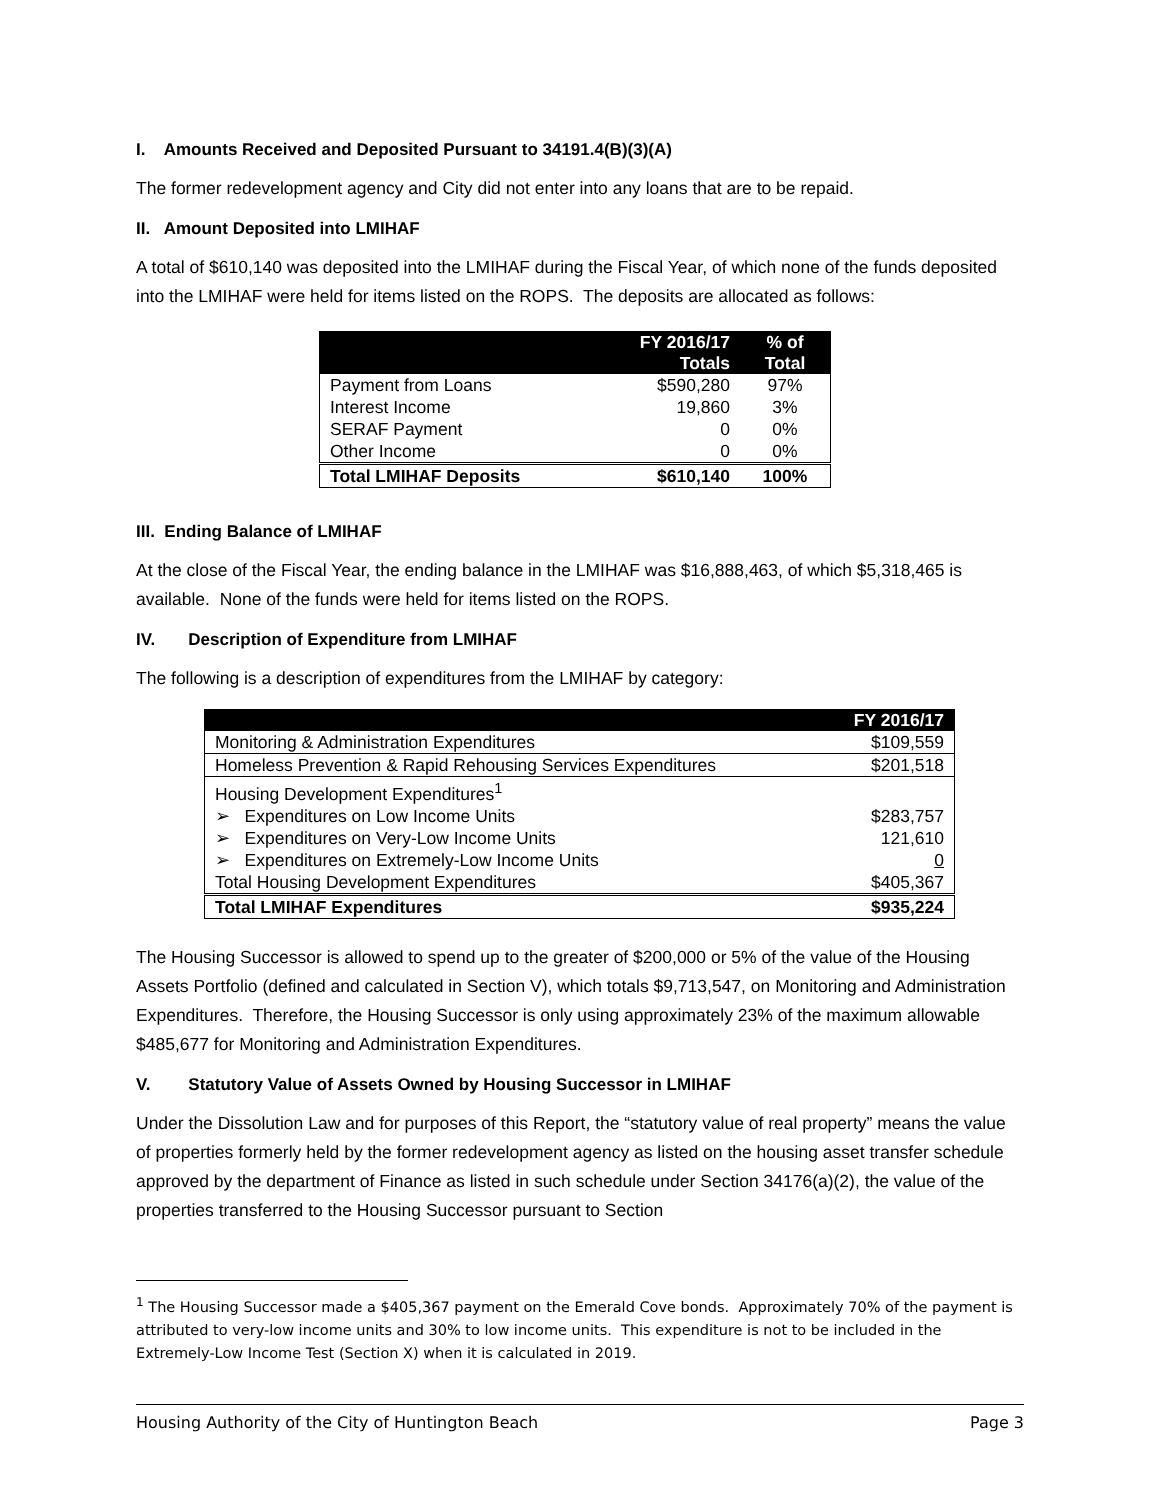I. Amounts Received and Deposited Pursuant to 34191.4(B)(3)(A)
The former redevelopment agency and City did not enter into any loans that are to be repaid.
II. Amount Deposited into LMIHAF
A total of $610,140 was deposited into the LMIHAF during the Fiscal Year, of which none of the funds deposited into the LMIHAF were held for items listed on the ROPS. The deposits are allocated as follows:
| | FY 2016/17 Totals | % of Total |
| --- | --- | --- |
| Payment from Loans | $590,280 | 97% |
| Interest Income | 19,860 | 3% |
| SERAF Payment | 0 | 0% |
| Other Income | 0 | 0% |
| Total LMIHAF Deposits | $610,140 | 100% |
III. Ending Balance of LMIHAF
At the close of the Fiscal Year, the ending balance in the LMIHAF was $16,888,463, of which $5,318,465 is available. None of the funds were held for items listed on the ROPS.
IV. Description of Expenditure from LMIHAF
The following is a description of expenditures from the LMIHAF by category:
| | FY 2016/17 |
| --- | --- |
| Monitoring & Administration Expenditures | $109,559 |
| Homeless Prevention & Rapid Rehousing Services Expenditures | $201,518 |
| Housing Development Expenditures<sup>1</sup> | |
| ➢ Expenditures on Low Income Units | $283,757 |
| ➢ Expenditures on Very-Low Income Units | 121,610 |
| ➢ Expenditures on Extremely-Low Income Units | 0 |
| Total Housing Development Expenditures | $405,367 |
| Total LMIHAF Expenditures | $935,224 |
The Housing Successor is allowed to spend up to the greater of $200,000 or 5% of the value of the Housing Assets Portfolio (defined and calculated in Section V), which totals $9,713,547, on Monitoring and Administration Expenditures. Therefore, the Housing Successor is only using approximately 23% of the maximum allowable $485,677 for Monitoring and Administration Expenditures.
V. Statutory Value of Assets Owned by Housing Successor in LMIHAF
Under the Dissolution Law and for purposes of this Report, the “statutory value of real property” means the value of properties formerly held by the former redevelopment agency as listed on the housing asset transfer schedule approved by the department of Finance as listed in such schedule under Section 34176(a)(2), the value of the properties transferred to the Housing Successor pursuant to Section
<sup>1</sup> The Housing Successor made a $405,367 payment on the Emerald Cove bonds. Approximately 70% of the payment is attributed to very-low income units and 30% to low income units. This expenditure is not to be included in the Extremely-Low Income Test (Section X) when it is calculated in 2019.
Housing Authority of the City of Huntington Beach Page 3